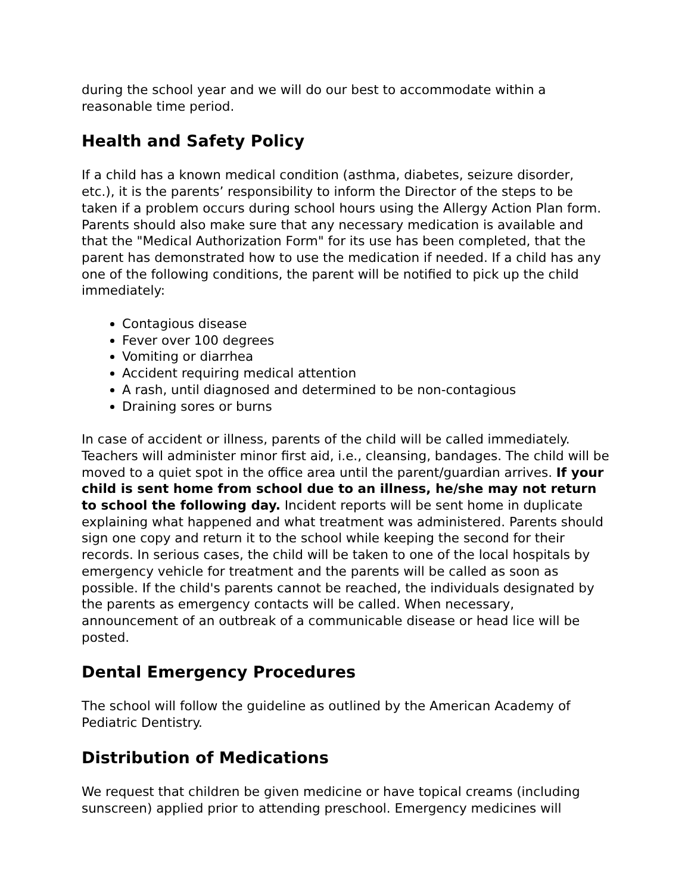during the school year and we will do our best to accommodate within a reasonable time period.
Health and Safety Policy
If a child has a known medical condition (asthma, diabetes, seizure disorder, etc.), it is the parents’ responsibility to inform the Director of the steps to be taken if a problem occurs during school hours using the Allergy Action Plan form. Parents should also make sure that any necessary medication is available and that the "Medical Authorization Form" for its use has been completed, that the parent has demonstrated how to use the medication if needed. If a child has any one of the following conditions, the parent will be notified to pick up the child immediately:
Contagious disease
Fever over 100 degrees
Vomiting or diarrhea
Accident requiring medical attention
A rash, until diagnosed and determined to be non-contagious
Draining sores or burns
In case of accident or illness, parents of the child will be called immediately. Teachers will administer minor first aid, i.e., cleansing, bandages. The child will be moved to a quiet spot in the office area until the parent/guardian arrives. If your child is sent home from school due to an illness, he/she may not return to school the following day. Incident reports will be sent home in duplicate explaining what happened and what treatment was administered. Parents should sign one copy and return it to the school while keeping the second for their records. In serious cases, the child will be taken to one of the local hospitals by emergency vehicle for treatment and the parents will be called as soon as possible. If the child's parents cannot be reached, the individuals designated by the parents as emergency contacts will be called. When necessary, announcement of an outbreak of a communicable disease or head lice will be posted.
Dental Emergency Procedures
The school will follow the guideline as outlined by the American Academy of Pediatric Dentistry.
Distribution of Medications
We request that children be given medicine or have topical creams (including sunscreen) applied prior to attending preschool. Emergency medicines will